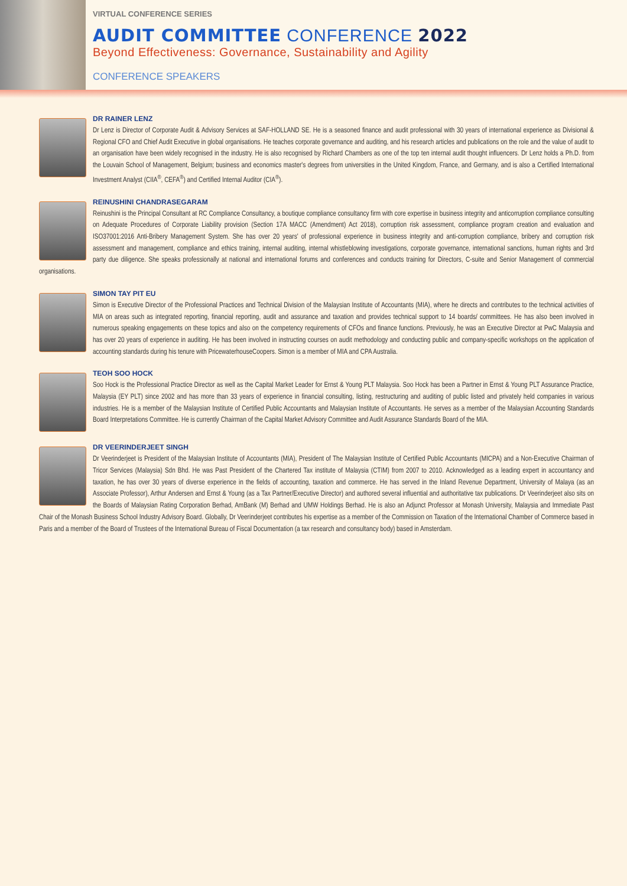VIRTUAL CONFERENCE SERIES
AUDIT COMMITTEE CONFERENCE 2022
Beyond Effectiveness: Governance, Sustainability and Agility
CONFERENCE SPEAKERS
DR RAINER LENZ
Dr Lenz is Director of Corporate Audit & Advisory Services at SAF-HOLLAND SE. He is a seasoned finance and audit professional with 30 years of international experience as Divisional & Regional CFO and Chief Audit Executive in global organisations. He teaches corporate governance and auditing, and his research articles and publications on the role and the value of audit to an organisation have been widely recognised in the industry. He is also recognised by Richard Chambers as one of the top ten internal audit thought influencers. Dr Lenz holds a Ph.D. from the Louvain School of Management, Belgium; business and economics master's degrees from universities in the United Kingdom, France, and Germany, and is also a Certified International Investment Analyst (CIIA<sup>®</sup>, CEFA<sup>®</sup>) and Certified Internal Auditor (CIA<sup>®</sup>).
REINUSHINI CHANDRASEGARAM
Reinushini is the Principal Consultant at RC Compliance Consultancy, a boutique compliance consultancy firm with core expertise in business integrity and anticorruption compliance consulting on Adequate Procedures of Corporate Liability provision (Section 17A MACC (Amendment) Act 2018), corruption risk assessment, compliance program creation and evaluation and ISO37001:2016 Anti-Bribery Management System. She has over 20 years' of professional experience in business integrity and anti-corruption compliance, bribery and corruption risk assessment and management, compliance and ethics training, internal auditing, internal whistleblowing investigations, corporate governance, international sanctions, human rights and 3rd party due diligence. She speaks professionally at national and international forums and conferences and conducts training for Directors, C-suite and Senior Management of commercial organisations.
SIMON TAY PIT EU
Simon is Executive Director of the Professional Practices and Technical Division of the Malaysian Institute of Accountants (MIA), where he directs and contributes to the technical activities of MIA on areas such as integrated reporting, financial reporting, audit and assurance and taxation and provides technical support to 14 boards/ committees. He has also been involved in numerous speaking engagements on these topics and also on the competency requirements of CFOs and finance functions. Previously, he was an Executive Director at PwC Malaysia and has over 20 years of experience in auditing. He has been involved in instructing courses on audit methodology and conducting public and company-specific workshops on the application of accounting standards during his tenure with PricewaterhouseCoopers. Simon is a member of MIA and CPA Australia.
TEOH SOO HOCK
Soo Hock is the Professional Practice Director as well as the Capital Market Leader for Ernst & Young PLT Malaysia. Soo Hock has been a Partner in Ernst & Young PLT Assurance Practice, Malaysia (EY PLT) since 2002 and has more than 33 years of experience in financial consulting, listing, restructuring and auditing of public listed and privately held companies in various industries. He is a member of the Malaysian Institute of Certified Public Accountants and Malaysian Institute of Accountants. He serves as a member of the Malaysian Accounting Standards Board Interpretations Committee. He is currently Chairman of the Capital Market Advisory Committee and Audit Assurance Standards Board of the MIA.
DR VEERINDERJEET SINGH
Dr Veerinderjeet is President of the Malaysian Institute of Accountants (MIA), President of The Malaysian Institute of Certified Public Accountants (MICPA) and a Non-Executive Chairman of Tricor Services (Malaysia) Sdn Bhd. He was Past President of the Chartered Tax institute of Malaysia (CTIM) from 2007 to 2010. Acknowledged as a leading expert in accountancy and taxation, he has over 30 years of diverse experience in the fields of accounting, taxation and commerce. He has served in the Inland Revenue Department, University of Malaya (as an Associate Professor), Arthur Andersen and Ernst & Young (as a Tax Partner/Executive Director) and authored several influential and authoritative tax publications. Dr Veerinderjeet also sits on the Boards of Malaysian Rating Corporation Berhad, AmBank (M) Berhad and UMW Holdings Berhad. He is also an Adjunct Professor at Monash University, Malaysia and Immediate Past Chair of the Monash Business School Industry Advisory Board. Globally, Dr Veerinderjeet contributes his expertise as a member of the Commission on Taxation of the International Chamber of Commerce based in Paris and a member of the Board of Trustees of the International Bureau of Fiscal Documentation (a tax research and consultancy body) based in Amsterdam.